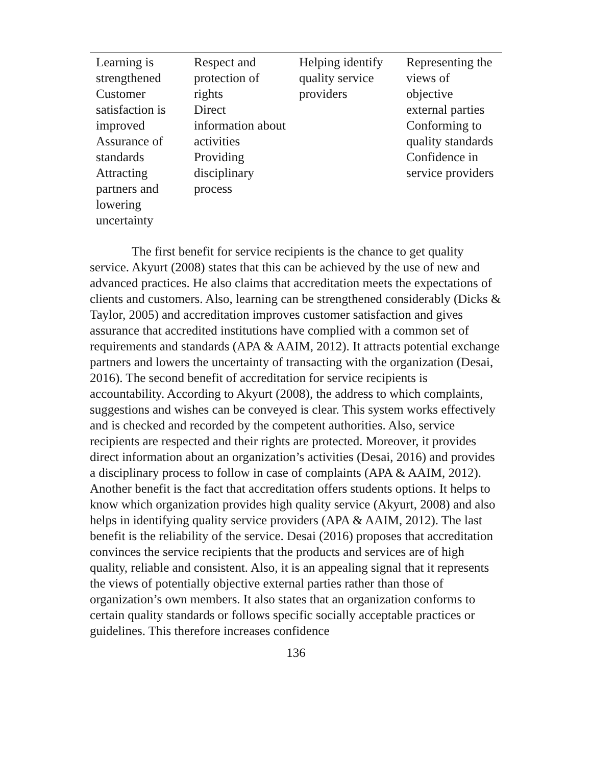| Learning is strengthened Customer satisfaction is improved Assurance of standards Attracting partners and lowering uncertainty | Respect and protection of rights Direct information about activities Providing disciplinary process | Helping identify quality service providers | Representing the views of objective external parties Conforming to quality standards Confidence in service providers |
The first benefit for service recipients is the chance to get quality service. Akyurt (2008) states that this can be achieved by the use of new and advanced practices. He also claims that accreditation meets the expectations of clients and customers. Also, learning can be strengthened considerably (Dicks & Taylor, 2005) and accreditation improves customer satisfaction and gives assurance that accredited institutions have complied with a common set of requirements and standards (APA & AAIM, 2012). It attracts potential exchange partners and lowers the uncertainty of transacting with the organization (Desai, 2016). The second benefit of accreditation for service recipients is accountability. According to Akyurt (2008), the address to which complaints, suggestions and wishes can be conveyed is clear. This system works effectively and is checked and recorded by the competent authorities. Also, service recipients are respected and their rights are protected. Moreover, it provides direct information about an organization’s activities (Desai, 2016) and provides a disciplinary process to follow in case of complaints (APA & AAIM, 2012). Another benefit is the fact that accreditation offers students options. It helps to know which organization provides high quality service (Akyurt, 2008) and also helps in identifying quality service providers (APA & AAIM, 2012). The last benefit is the reliability of the service. Desai (2016) proposes that accreditation convinces the service recipients that the products and services are of high quality, reliable and consistent. Also, it is an appealing signal that it represents the views of potentially objective external parties rather than those of organization’s own members. It also states that an organization conforms to certain quality standards or follows specific socially acceptable practices or guidelines. This therefore increases confidence
136